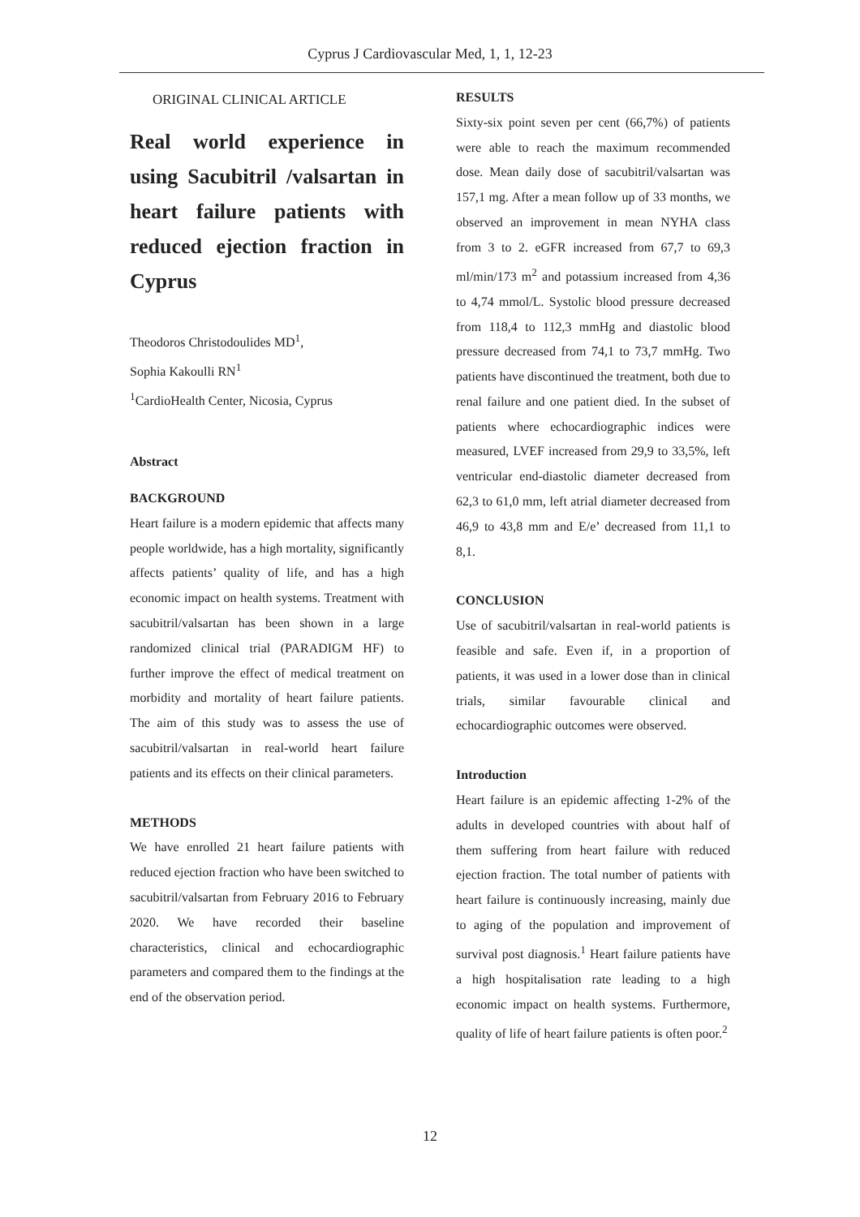Cyprus J Cardiovascular Med, 1, 1, 12-23
ORIGINAL CLINICAL ARTICLE
Real world experience in using Sacubitril /valsartan in heart failure patients with reduced ejection fraction in Cyprus
Theodoros Christodoulides MD<sup>1</sup>,
Sophia Kakoulli RN<sup>1</sup>
<sup>1</sup> CardioHealth Center, Nicosia, Cyprus
Abstract
BACKGROUND
Heart failure is a modern epidemic that affects many people worldwide, has a high mortality, significantly affects patients’ quality of life, and has a high economic impact on health systems. Treatment with sacubitril/valsartan has been shown in a large randomized clinical trial (PARADIGM HF) to further improve the effect of medical treatment on morbidity and mortality of heart failure patients. The aim of this study was to assess the use of sacubitril/valsartan in real-world heart failure patients and its effects on their clinical parameters.
METHODS
We have enrolled 21 heart failure patients with reduced ejection fraction who have been switched to sacubitril/valsartan from February 2016 to February 2020. We have recorded their baseline characteristics, clinical and echocardiographic parameters and compared them to the findings at the end of the observation period.
RESULTS
Sixty-six point seven per cent (66,7%) of patients were able to reach the maximum recommended dose. Mean daily dose of sacubitril/valsartan was 157,1 mg. After a mean follow up of 33 months, we observed an improvement in mean NYHA class from 3 to 2. eGFR increased from 67,7 to 69,3 ml/min/173 m<sup>2</sup> and potassium increased from 4,36 to 4,74 mmol/L. Systolic blood pressure decreased from 118,4 to 112,3 mmHg and diastolic blood pressure decreased from 74,1 to 73,7 mmHg. Two patients have discontinued the treatment, both due to renal failure and one patient died. In the subset of patients where echocardiographic indices were measured, LVEF increased from 29,9 to 33,5%, left ventricular end-diastolic diameter decreased from 62,3 to 61,0 mm, left atrial diameter decreased from 46,9 to 43,8 mm and E/e’ decreased from 11,1 to 8,1.
CONCLUSION
Use of sacubitril/valsartan in real-world patients is feasible and safe. Even if, in a proportion of patients, it was used in a lower dose than in clinical trials, similar favourable clinical and echocardiographic outcomes were observed.
Introduction
Heart failure is an epidemic affecting 1-2% of the adults in developed countries with about half of them suffering from heart failure with reduced ejection fraction. The total number of patients with heart failure is continuously increasing, mainly due to aging of the population and improvement of survival post diagnosis.<sup>1</sup> Heart failure patients have a high hospitalisation rate leading to a high economic impact on health systems. Furthermore, quality of life of heart failure patients is often poor.<sup>2</sup>
12